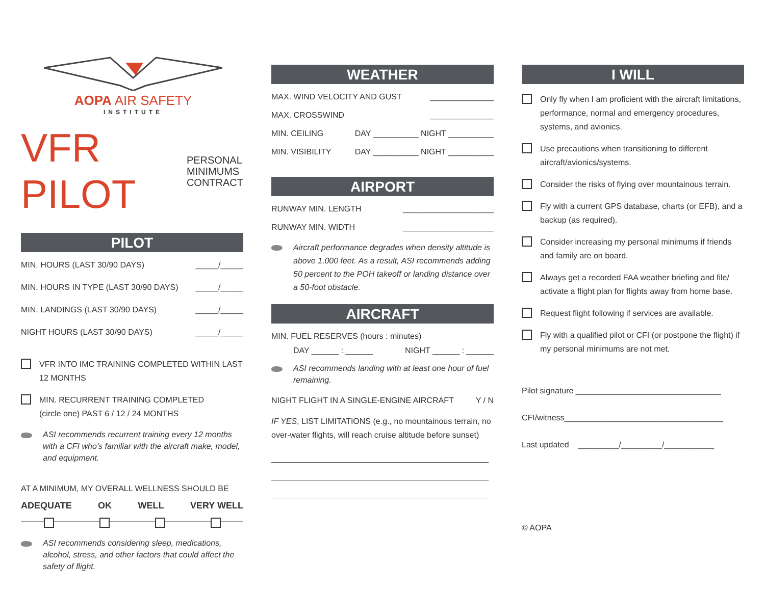AOPA AIR SAFETY
INSTITUTE
VFR PILOT PERSONAL
MINIMUMS
CONTRACT
PILOT
MIN. HOURS (LAST 30/90 DAYS) _____/_____
MIN. HOURS IN TYPE (LAST 30/90 DAYS) _____/_____
MIN. LANDINGS (LAST 30/90 DAYS) _____/_____
NIGHT HOURS (LAST 30/90 DAYS) _____/_____
VFR INTO IMC TRAINING COMPLETED WITHIN LAST 12 MONTHS
MIN. RECURRENT TRAINING COMPLETED
(circle one) PAST 6 / 12 / 24 MONTHS
ASI recommends recurrent training every 12 months with a CFI who’s familiar with the aircraft make, model, and equipment.
AT A MINIMUM, MY OVERALL WELLNESS SHOULD BE
ADEQUATE OK WELL VERY WELL
ASI recommends considering sleep, medications, alcohol, stress, and other factors that could affect the safety of flight.
WEATHER
MAX. WIND VELOCITY AND GUST ______________
MAX. CROSSWIND ______________
MIN. CEILING DAY __________ NIGHT __________
MIN. VISIBILITY DAY __________ NIGHT __________
AIRPORT
RUNWAY MIN. LENGTH ____________________
RUNWAY MIN. WIDTH ____________________
Aircraft performance degrades when density altitude is above 1,000 feet. As a result, ASI recommends adding 50 percent to the POH takeoff or landing distance over a 50-foot obstacle.
AIRCRAFT
MIN. FUEL RESERVES (hours : minutes)
DAY ______ : ______ NIGHT ______ : ______
ASI recommends landing with at least one hour of fuel remaining.
NIGHT FLIGHT IN A SINGLE-ENGINE AIRCRAFT Y / N
IF YES, LIST LIMITATIONS (e.g., no mountainous terrain, no over-water flights, will reach cruise altitude before sunset)
I WILL
Only fly when I am proficient with the aircraft limitations, performance, normal and emergency procedures, systems, and avionics.
Use precautions when transitioning to different aircraft/avionics/systems.
Consider the risks of flying over mountainous terrain.
Fly with a current GPS database, charts (or EFB), and a backup (as required).
Consider increasing my personal minimums if friends and family are on board.
Always get a recorded FAA weather briefing and file/ activate a flight plan for flights away from home base.
Request flight following if services are available.
Fly with a qualified pilot or CFI (or postpone the flight) if my personal minimums are not met.
Pilot signature ________________________________
CFI/witness___________________________________
Last updated _________/_________/___________
© AOPA